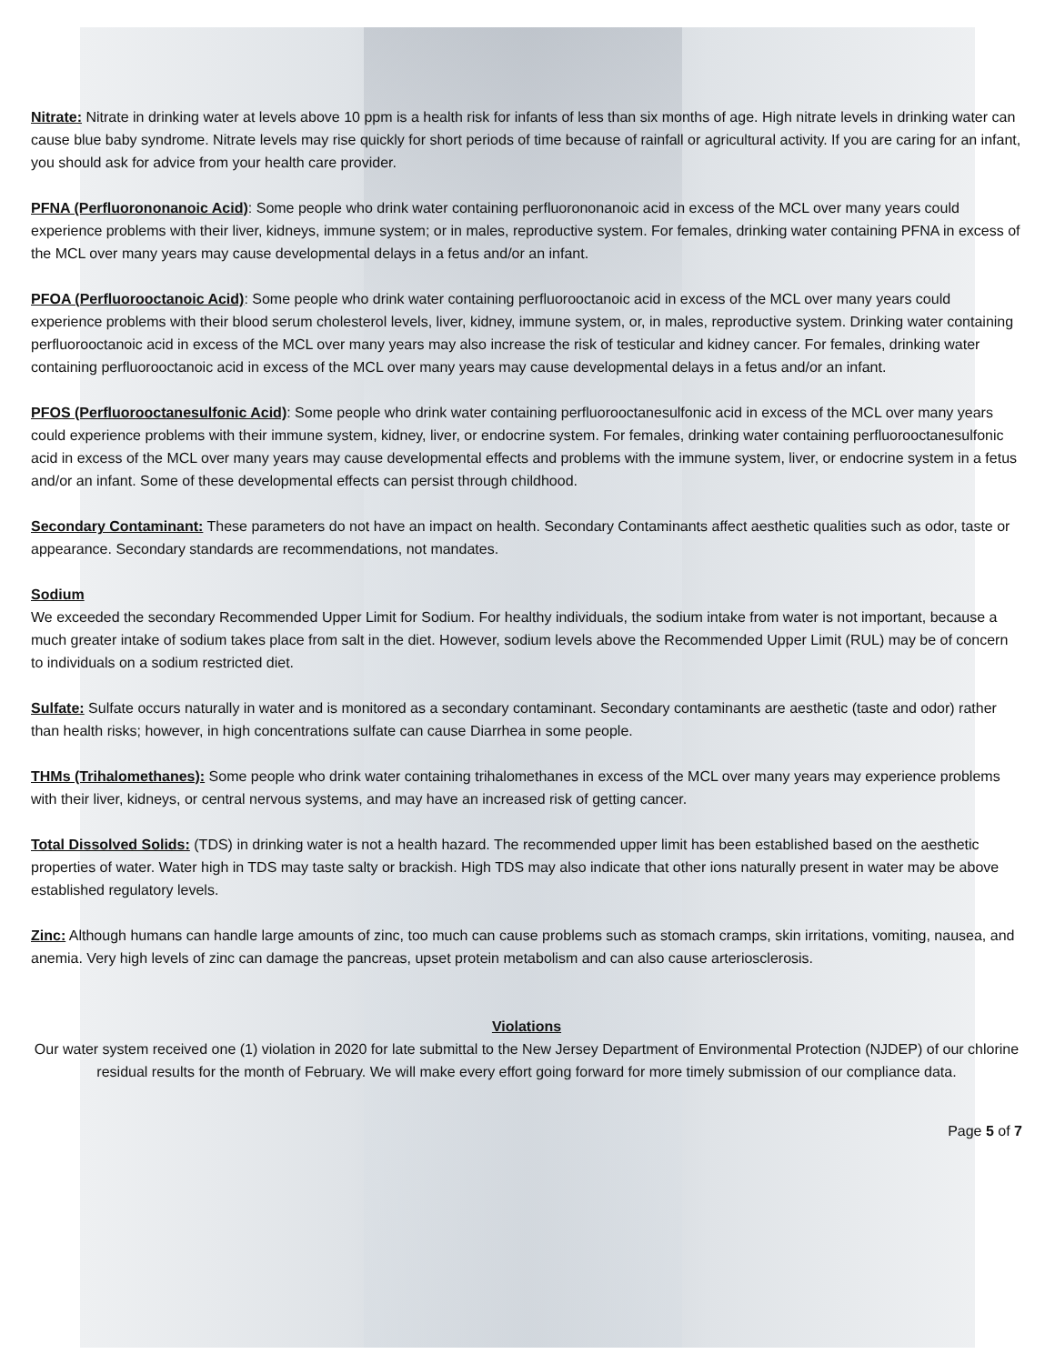Nitrate: Nitrate in drinking water at levels above 10 ppm is a health risk for infants of less than six months of age. High nitrate levels in drinking water can cause blue baby syndrome. Nitrate levels may rise quickly for short periods of time because of rainfall or agricultural activity. If you are caring for an infant, you should ask for advice from your health care provider.
PFNA (Perfluorononanoic Acid): Some people who drink water containing perfluorononanoic acid in excess of the MCL over many years could experience problems with their liver, kidneys, immune system; or in males, reproductive system. For females, drinking water containing PFNA in excess of the MCL over many years may cause developmental delays in a fetus and/or an infant.
PFOA (Perfluorooctanoic Acid): Some people who drink water containing perfluorooctanoic acid in excess of the MCL over many years could experience problems with their blood serum cholesterol levels, liver, kidney, immune system, or, in males, reproductive system. Drinking water containing perfluorooctanoic acid in excess of the MCL over many years may also increase the risk of testicular and kidney cancer. For females, drinking water containing perfluorooctanoic acid in excess of the MCL over many years may cause developmental delays in a fetus and/or an infant.
PFOS (Perfluorooctanesulfonic Acid): Some people who drink water containing perfluorooctanesulfonic acid in excess of the MCL over many years could experience problems with their immune system, kidney, liver, or endocrine system. For females, drinking water containing perfluorooctanesulfonic acid in excess of the MCL over many years may cause developmental effects and problems with the immune system, liver, or endocrine system in a fetus and/or an infant. Some of these developmental effects can persist through childhood.
Secondary Contaminant: These parameters do not have an impact on health. Secondary Contaminants affect aesthetic qualities such as odor, taste or appearance. Secondary standards are recommendations, not mandates.
Sodium
We exceeded the secondary Recommended Upper Limit for Sodium. For healthy individuals, the sodium intake from water is not important, because a much greater intake of sodium takes place from salt in the diet. However, sodium levels above the Recommended Upper Limit (RUL) may be of concern to individuals on a sodium restricted diet.
Sulfate: Sulfate occurs naturally in water and is monitored as a secondary contaminant. Secondary contaminants are aesthetic (taste and odor) rather than health risks; however, in high concentrations sulfate can cause Diarrhea in some people.
THMs (Trihalomethanes): Some people who drink water containing trihalomethanes in excess of the MCL over many years may experience problems with their liver, kidneys, or central nervous systems, and may have an increased risk of getting cancer.
Total Dissolved Solids: (TDS) in drinking water is not a health hazard. The recommended upper limit has been established based on the aesthetic properties of water. Water high in TDS may taste salty or brackish. High TDS may also indicate that other ions naturally present in water may be above established regulatory levels.
Zinc: Although humans can handle large amounts of zinc, too much can cause problems such as stomach cramps, skin irritations, vomiting, nausea, and anemia. Very high levels of zinc can damage the pancreas, upset protein metabolism and can also cause arteriosclerosis.
Violations
Our water system received one (1) violation in 2020 for late submittal to the New Jersey Department of Environmental Protection (NJDEP) of our chlorine residual results for the month of February. We will make every effort going forward for more timely submission of our compliance data.
Page 5 of 7